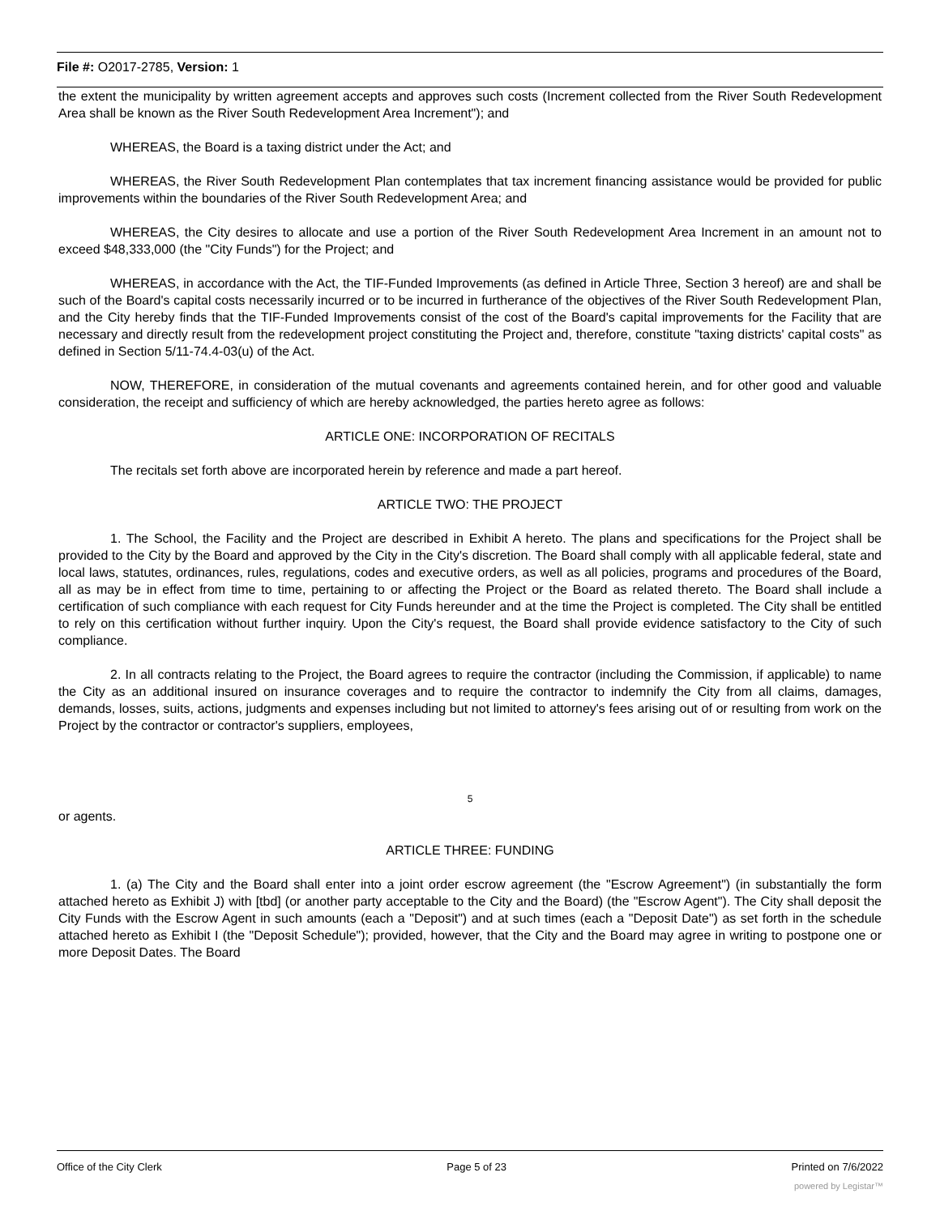File #: O2017-2785, Version: 1
the extent the municipality by written agreement accepts and approves such costs (Increment collected from the River South Redevelopment Area shall be known as the River South Redevelopment Area Increment"); and
WHEREAS, the Board is a taxing district under the Act; and
WHEREAS, the River South Redevelopment Plan contemplates that tax increment financing assistance would be provided for public improvements within the boundaries of the River South Redevelopment Area; and
WHEREAS, the City desires to allocate and use a portion of the River South Redevelopment Area Increment in an amount not to exceed $48,333,000 (the "City Funds") for the Project; and
WHEREAS, in accordance with the Act, the TIF-Funded Improvements (as defined in Article Three, Section 3 hereof) are and shall be such of the Board's capital costs necessarily incurred or to be incurred in furtherance of the objectives of the River South Redevelopment Plan, and the City hereby finds that the TIF-Funded Improvements consist of the cost of the Board's capital improvements for the Facility that are necessary and directly result from the redevelopment project constituting the Project and, therefore, constitute "taxing districts' capital costs" as defined in Section 5/11-74.4-03(u) of the Act.
NOW, THEREFORE, in consideration of the mutual covenants and agreements contained herein, and for other good and valuable consideration, the receipt and sufficiency of which are hereby acknowledged, the parties hereto agree as follows:
ARTICLE ONE: INCORPORATION OF RECITALS
The recitals set forth above are incorporated herein by reference and made a part hereof.
ARTICLE TWO: THE PROJECT
1. The School, the Facility and the Project are described in Exhibit A hereto. The plans and specifications for the Project shall be provided to the City by the Board and approved by the City in the City's discretion. The Board shall comply with all applicable federal, state and local laws, statutes, ordinances, rules, regulations, codes and executive orders, as well as all policies, programs and procedures of the Board, all as may be in effect from time to time, pertaining to or affecting the Project or the Board as related thereto. The Board shall include a certification of such compliance with each request for City Funds hereunder and at the time the Project is completed. The City shall be entitled to rely on this certification without further inquiry. Upon the City's request, the Board shall provide evidence satisfactory to the City of such compliance.
2. In all contracts relating to the Project, the Board agrees to require the contractor (including the Commission, if applicable) to name the City as an additional insured on insurance coverages and to require the contractor to indemnify the City from all claims, damages, demands, losses, suits, actions, judgments and expenses including but not limited to attorney's fees arising out of or resulting from work on the Project by the contractor or contractor's suppliers, employees,
5
or agents.
ARTICLE THREE: FUNDING
1. (a) The City and the Board shall enter into a joint order escrow agreement (the "Escrow Agreement") (in substantially the form attached hereto as Exhibit J) with [tbd] (or another party acceptable to the City and the Board) (the "Escrow Agent"). The City shall deposit the City Funds with the Escrow Agent in such amounts (each a "Deposit") and at such times (each a "Deposit Date") as set forth in the schedule attached hereto as Exhibit I (the "Deposit Schedule"); provided, however, that the City and the Board may agree in writing to postpone one or more Deposit Dates. The Board
Office of the City Clerk Page 5 of 23 Printed on 7/6/2022
powered by Legistar™